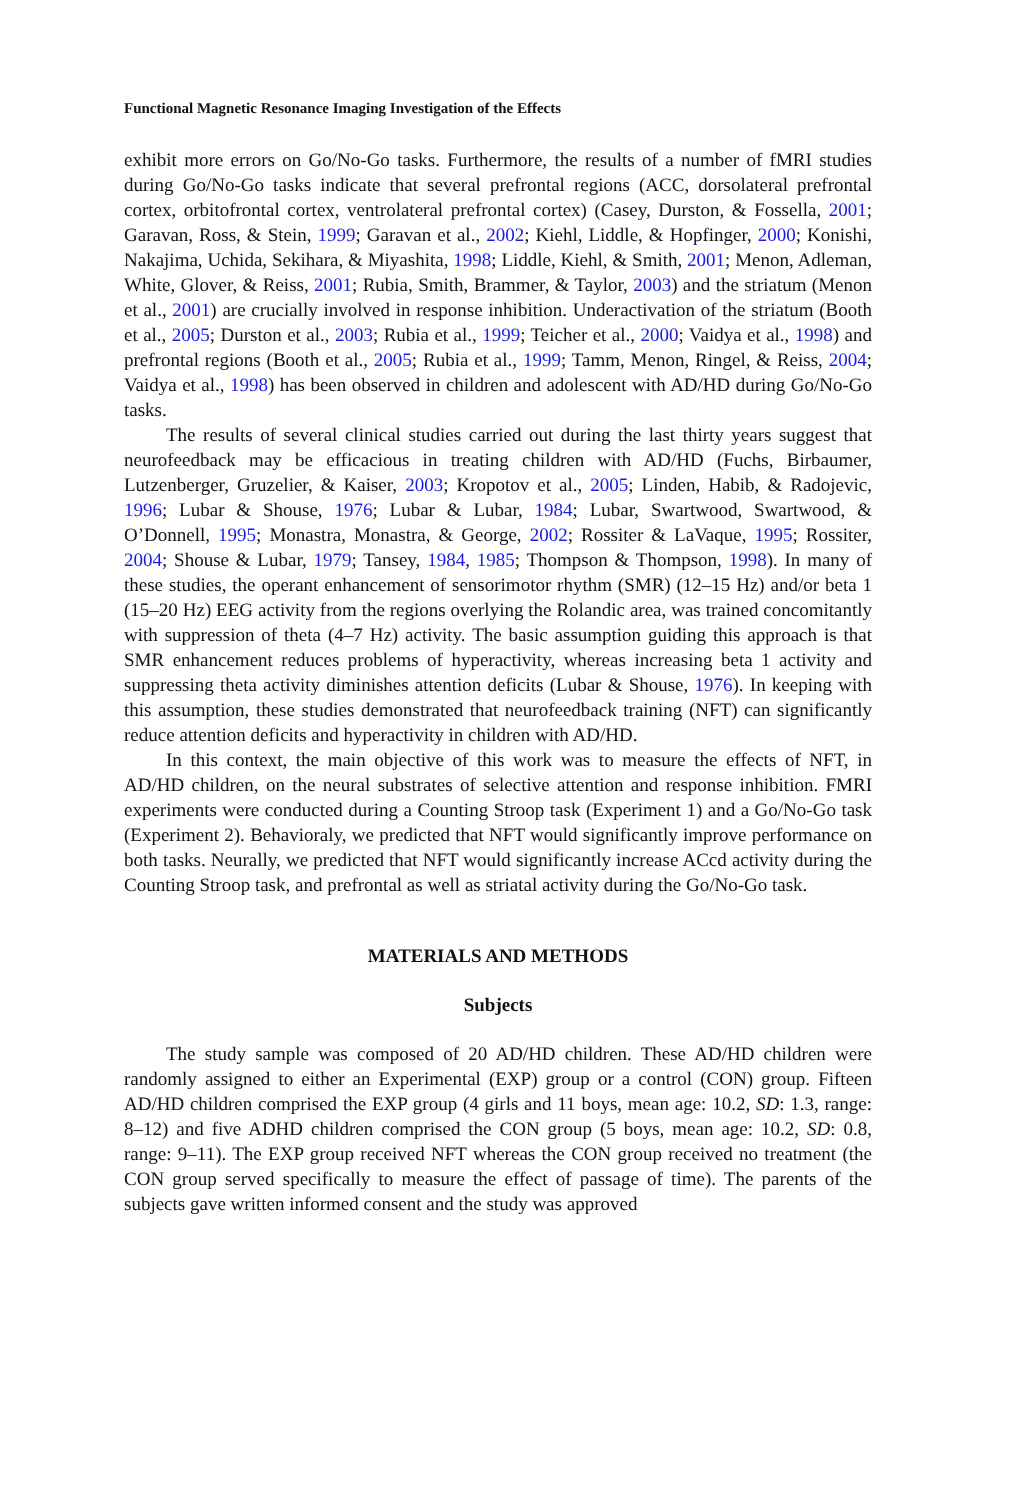Functional Magnetic Resonance Imaging Investigation of the Effects
exhibit more errors on Go/No-Go tasks. Furthermore, the results of a number of fMRI studies during Go/No-Go tasks indicate that several prefrontal regions (ACC, dorsolateral prefrontal cortex, orbitofrontal cortex, ventrolateral prefrontal cortex) (Casey, Durston, & Fossella, 2001; Garavan, Ross, & Stein, 1999; Garavan et al., 2002; Kiehl, Liddle, & Hopfinger, 2000; Konishi, Nakajima, Uchida, Sekihara, & Miyashita, 1998; Liddle, Kiehl, & Smith, 2001; Menon, Adleman, White, Glover, & Reiss, 2001; Rubia, Smith, Brammer, & Taylor, 2003) and the striatum (Menon et al., 2001) are crucially involved in response inhibition. Underactivation of the striatum (Booth et al., 2005; Durston et al., 2003; Rubia et al., 1999; Teicher et al., 2000; Vaidya et al., 1998) and prefrontal regions (Booth et al., 2005; Rubia et al., 1999; Tamm, Menon, Ringel, & Reiss, 2004; Vaidya et al., 1998) has been observed in children and adolescent with AD/HD during Go/No-Go tasks.
The results of several clinical studies carried out during the last thirty years suggest that neurofeedback may be efficacious in treating children with AD/HD (Fuchs, Birbaumer, Lutzenberger, Gruzelier, & Kaiser, 2003; Kropotov et al., 2005; Linden, Habib, & Radojevic, 1996; Lubar & Shouse, 1976; Lubar & Lubar, 1984; Lubar, Swartwood, Swartwood, & O’Donnell, 1995; Monastra, Monastra, & George, 2002; Rossiter & LaVaque, 1995; Rossiter, 2004; Shouse & Lubar, 1979; Tansey, 1984, 1985; Thompson & Thompson, 1998). In many of these studies, the operant enhancement of sensorimotor rhythm (SMR) (12–15 Hz) and/or beta 1 (15–20 Hz) EEG activity from the regions overlying the Rolandic area, was trained concomitantly with suppression of theta (4–7 Hz) activity. The basic assumption guiding this approach is that SMR enhancement reduces problems of hyperactivity, whereas increasing beta 1 activity and suppressing theta activity diminishes attention deficits (Lubar & Shouse, 1976). In keeping with this assumption, these studies demonstrated that neurofeedback training (NFT) can significantly reduce attention deficits and hyperactivity in children with AD/HD.
In this context, the main objective of this work was to measure the effects of NFT, in AD/HD children, on the neural substrates of selective attention and response inhibition. FMRI experiments were conducted during a Counting Stroop task (Experiment 1) and a Go/No-Go task (Experiment 2). Behavioraly, we predicted that NFT would significantly improve performance on both tasks. Neurally, we predicted that NFT would significantly increase ACcd activity during the Counting Stroop task, and prefrontal as well as striatal activity during the Go/No-Go task.
MATERIALS AND METHODS
Subjects
The study sample was composed of 20 AD/HD children. These AD/HD children were randomly assigned to either an Experimental (EXP) group or a control (CON) group. Fifteen AD/HD children comprised the EXP group (4 girls and 11 boys, mean age: 10.2, SD: 1.3, range: 8–12) and five ADHD children comprised the CON group (5 boys, mean age: 10.2, SD: 0.8, range: 9–11). The EXP group received NFT whereas the CON group received no treatment (the CON group served specifically to measure the effect of passage of time). The parents of the subjects gave written informed consent and the study was approved